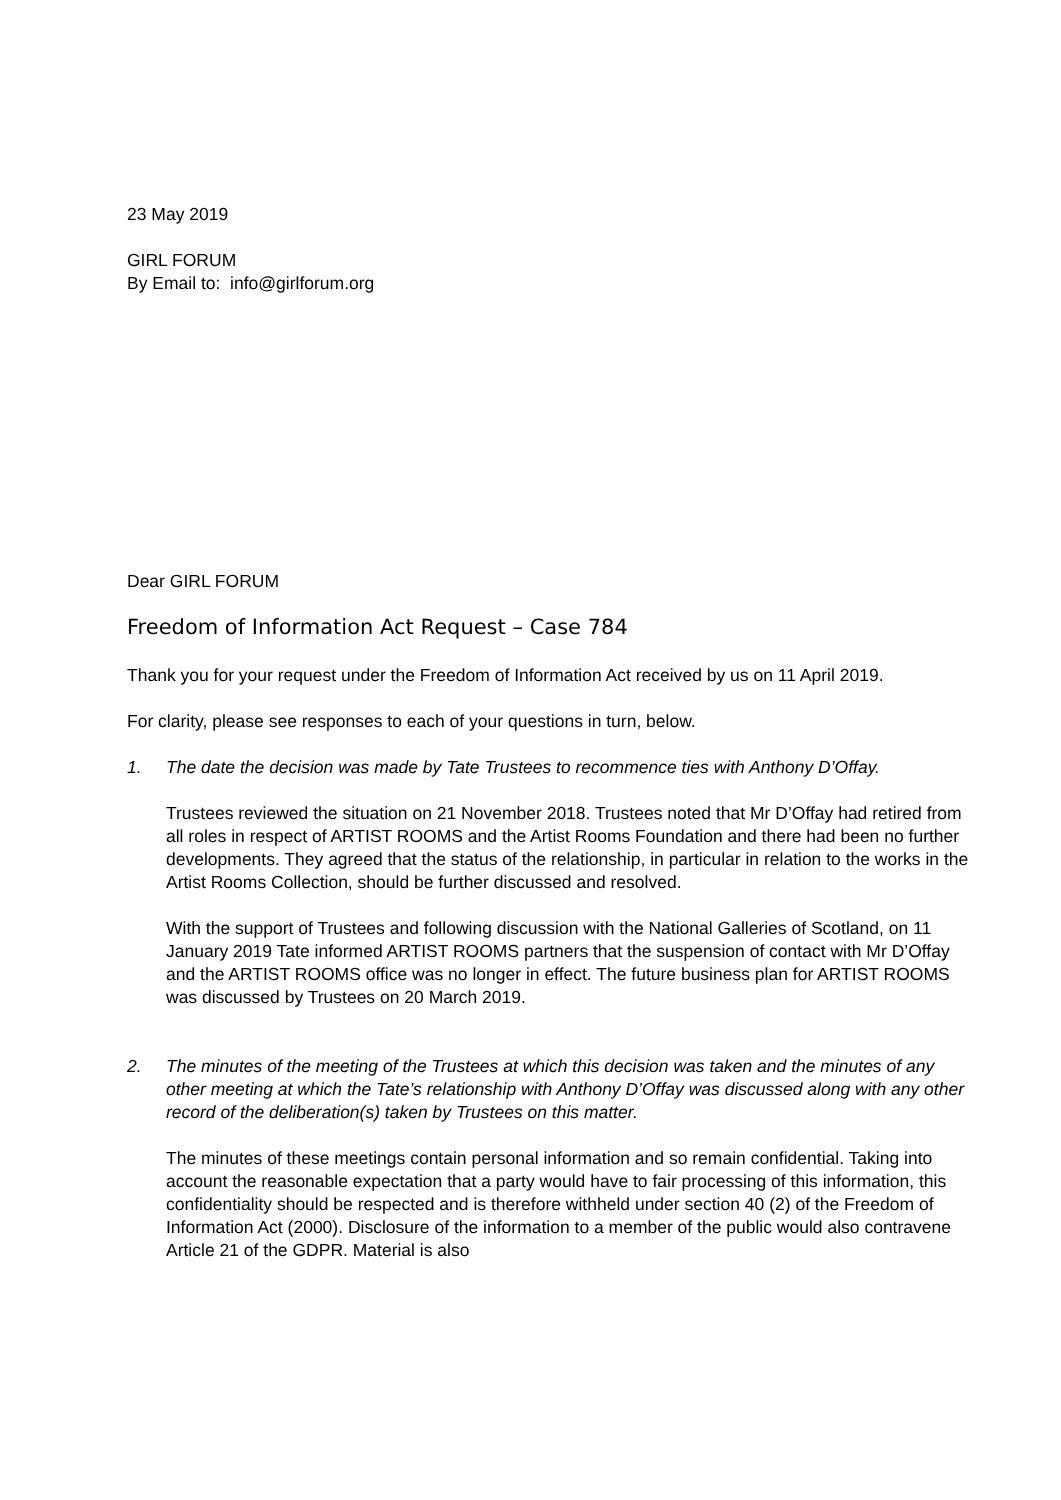23 May 2019
GIRL FORUM
By Email to: info@girlforum.org
Dear GIRL FORUM
Freedom of Information Act Request – Case 784
Thank you for your request under the Freedom of Information Act received by us on 11 April 2019.
For clarity, please see responses to each of your questions in turn, below.
1. The date the decision was made by Tate Trustees to recommence ties with Anthony D’Offay.
Trustees reviewed the situation on 21 November 2018. Trustees noted that Mr D’Offay had retired from all roles in respect of ARTIST ROOMS and the Artist Rooms Foundation and there had been no further developments. They agreed that the status of the relationship, in particular in relation to the works in the Artist Rooms Collection, should be further discussed and resolved.
With the support of Trustees and following discussion with the National Galleries of Scotland, on 11 January 2019 Tate informed ARTIST ROOMS partners that the suspension of contact with Mr D’Offay and the ARTIST ROOMS office was no longer in effect. The future business plan for ARTIST ROOMS was discussed by Trustees on 20 March 2019.
2. The minutes of the meeting of the Trustees at which this decision was taken and the minutes of any other meeting at which the Tate’s relationship with Anthony D’Offay was discussed along with any other record of the deliberation(s) taken by Trustees on this matter.
The minutes of these meetings contain personal information and so remain confidential. Taking into account the reasonable expectation that a party would have to fair processing of this information, this confidentiality should be respected and is therefore withheld under section 40 (2) of the Freedom of Information Act (2000). Disclosure of the information to a member of the public would also contravene Article 21 of the GDPR. Material is also